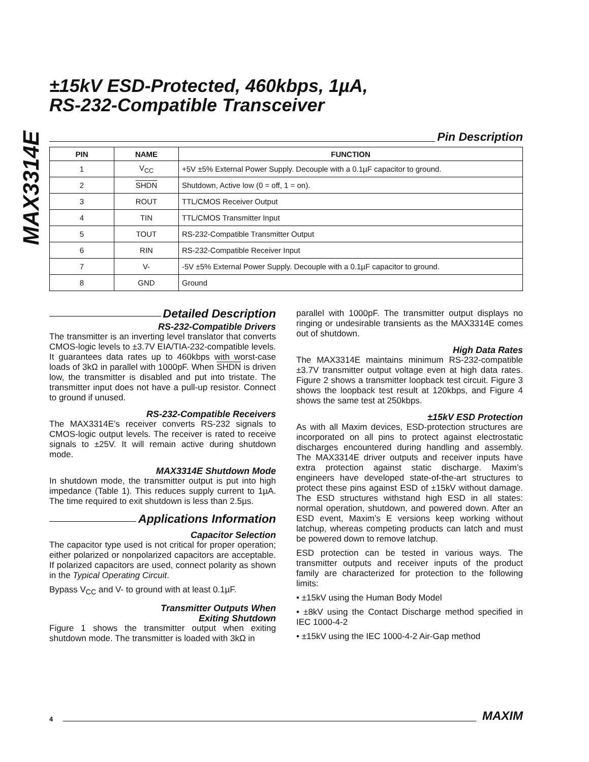MAX3314E
±15kV ESD-Protected, 460kbps, 1µA,
RS-232-Compatible Transceiver
Pin Description
| PIN | NAME | FUNCTION |
| --- | --- | --- |
| 1 | V<sub>CC</sub> | +5V ±5% External Power Supply. Decouple with a 0.1µF capacitor to ground. |
| 2 | SHDN | Shutdown, Active low (0 = off, 1 = on). |
| 3 | ROUT | TTL/CMOS Receiver Output |
| 4 | TIN | TTL/CMOS Transmitter Input |
| 5 | TOUT | RS-232-Compatible Transmitter Output |
| 6 | RIN | RS-232-Compatible Receiver Input |
| 7 | V- | -5V ±5% External Power Supply. Decouple with a 0.1µF capacitor to ground. |
| 8 | GND | Ground |
Detailed Description
RS-232-Compatible Drivers
The transmitter is an inverting level translator that converts CMOS-logic levels to ±3.7V EIA/TIA-232-compatible levels. It guarantees data rates up to 460kbps with worst-case loads of 3kΩ in parallel with 1000pF. When SHDN is driven low, the transmitter is disabled and put into tristate. The transmitter input does not have a pull-up resistor. Connect to ground if unused.
RS-232-Compatible Receivers
The MAX3314E’s receiver converts RS-232 signals to CMOS-logic output levels. The receiver is rated to receive signals to ±25V. It will remain active during shutdown mode.
MAX3314E Shutdown Mode
In shutdown mode, the transmitter output is put into high impedance (Table 1). This reduces supply current to 1µA. The time required to exit shutdown is less than 2.5µs.
Applications Information
Capacitor Selection
The capacitor type used is not critical for proper operation; either polarized or nonpolarized capacitors are acceptable. If polarized capacitors are used, connect polarity as shown in the Typical Operating Circuit.
Bypass V<sub>CC</sub> and V- to ground with at least 0.1µF.
Transmitter Outputs When
Exiting Shutdown
Figure 1 shows the transmitter output when exiting shutdown mode. The transmitter is loaded with 3kΩ in
parallel with 1000pF. The transmitter output displays no ringing or undesirable transients as the MAX3314E comes out of shutdown.
High Data Rates
The MAX3314E maintains minimum RS-232-compatible ±3.7V transmitter output voltage even at high data rates. Figure 2 shows a transmitter loopback test circuit. Figure 3 shows the loopback test result at 120kbps, and Figure 4 shows the same test at 250kbps.
±15kV ESD Protection
As with all Maxim devices, ESD-protection structures are incorporated on all pins to protect against electrostatic discharges encountered during handling and assembly. The MAX3314E driver outputs and receiver inputs have extra protection against static discharge. Maxim’s engineers have developed state-of-the-art structures to protect these pins against ESD of ±15kV without damage. The ESD structures withstand high ESD in all states: normal operation, shutdown, and powered down. After an ESD event, Maxim’s E versions keep working without latchup, whereas competing products can latch and must be powered down to remove latchup.
ESD protection can be tested in various ways. The transmitter outputs and receiver inputs of the product family are characterized for protection to the following limits:
• ±15kV using the Human Body Model
• ±8kV using the Contact Discharge method specified in IEC 1000-4-2
• ±15kV using the IEC 1000-4-2 Air-Gap method
4 MAXIM